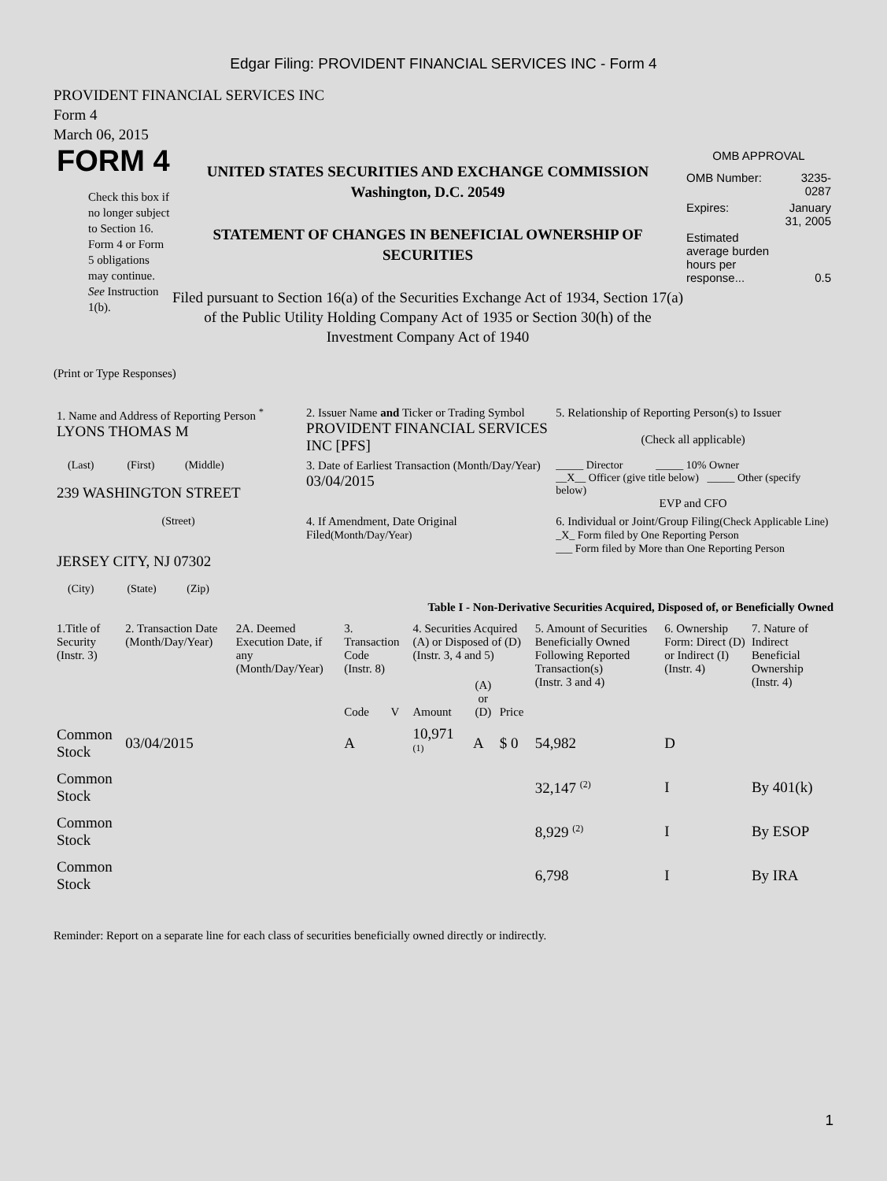Edgar Filing: PROVIDENT FINANCIAL SERVICES INC - Form 4
PROVIDENT FINANCIAL SERVICES INC
Form 4
March 06, 2015
FORM 4
Check this box if no longer subject to Section 16. Form 4 or Form 5 obligations may continue. See Instruction 1(b).
UNITED STATES SECURITIES AND EXCHANGE COMMISSION
Washington, D.C. 20549
STATEMENT OF CHANGES IN BENEFICIAL OWNERSHIP OF SECURITIES
Filed pursuant to Section 16(a) of the Securities Exchange Act of 1934, Section 17(a) of the Public Utility Holding Company Act of 1935 or Section 30(h) of the Investment Company Act of 1940
OMB APPROVAL
| OMB Number: | 3235-0287 |
| Expires: | January 31, 2005 |
| Estimated average burden hours per response... | 0.5 |
(Print or Type Responses)
| 1. Name and Address of Reporting Person <sup>*</sup> LYONS THOMAS M | 2. Issuer Name and Ticker or Trading Symbol PROVIDENT FINANCIAL SERVICES INC [PFS] | 5. Relationship of Reporting Person(s) to Issuer (Check all applicable) |
| (Last) (First) (Middle) 239 WASHINGTON STREET | 3. Date of Earliest Transaction (Month/Day/Year) 03/04/2015 | _____ Director _____ 10% Owner __X__ Officer (give title below) _____ Other (specify below) EVP and CFO |
| (Street) JERSEY CITY, NJ 07302 (City) (State) (Zip) | 4. If Amendment, Date Original Filed (Month/Day/Year) | 6. Individual or Joint/Group Filing (Check Applicable Line) _X_ Form filed by One Reporting Person ___ Form filed by More than One Reporting Person |
Table I - Non-Derivative Securities Acquired, Disposed of, or Beneficially Owned
| 1.Title of Security (Instr. 3) | 2. Transaction Date (Month/Day/Year) | 2A. Deemed Execution Date, if any (Month/Day/Year) | 3. Transaction Code (Instr. 8) | | 4. Securities Acquired (A) or Disposed of (D) (Instr. 3, 4 and 5) | | | 5. Amount of Securities Beneficially Owned Following Reported Transaction(s) (Instr. 3 and 4) | 6. Ownership Form: Direct (D) or Indirect (I) (Instr. 4) | 7. Nature of Indirect Beneficial Ownership (Instr. 4) |
| --- | --- | --- | --- | --- | --- | --- | --- | --- | --- | --- |
| | | | Code | V | Amount | (A) or (D) | Price | | | |
| Common Stock | 03/04/2015 | | A | | 10,971 <sup>(1)</sup> | A | $ 0 | 54,982 | D | |
| Common Stock | | | | | | | | 32,147 <sup>(2)</sup> | I | By 401(k) |
| Common Stock | | | | | | | | 8,929 <sup>(2)</sup> | I | By ESOP |
| Common Stock | | | | | | | | 6,798 | I | By IRA |
Reminder: Report on a separate line for each class of securities beneficially owned directly or indirectly.
1